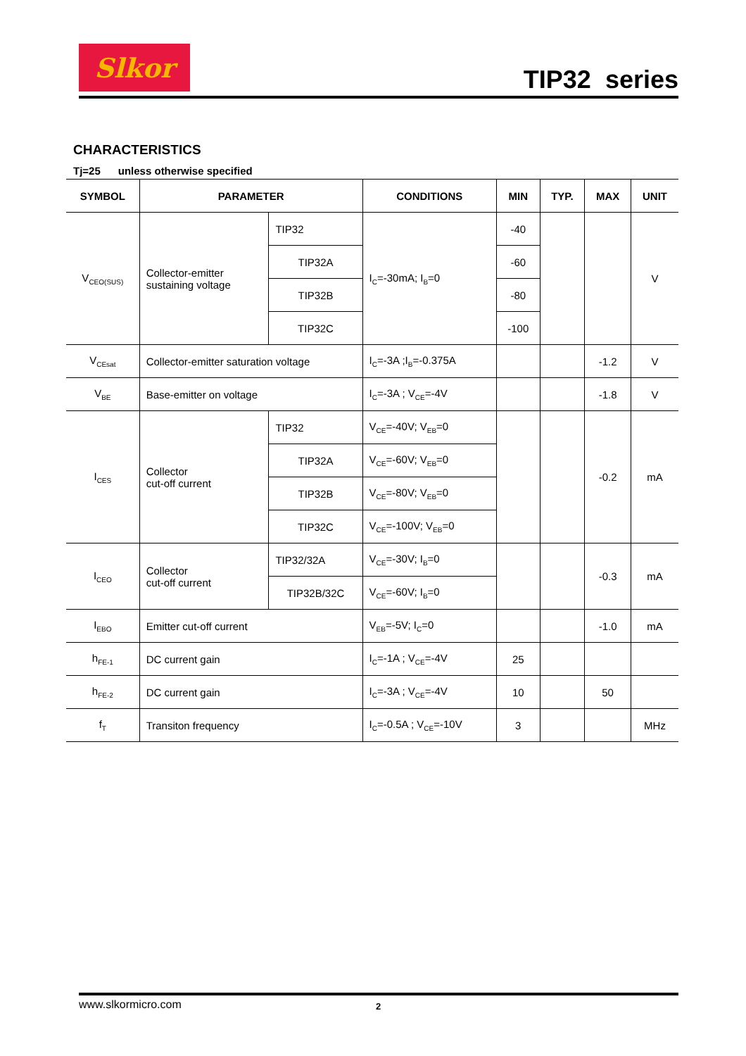Slkor
TIP32 series
CHARACTERISTICS
Tj=25 unless otherwise specified
| SYMBOL | PARAMETER | | CONDITIONS | MIN | TYP. | MAX | UNIT |
| --- | --- | --- | --- | --- | --- | --- | --- |
| V<sub>CEO(SUS)</sub> | Collector-emitter sustaining voltage | TIP32 | I<sub>C</sub>=-30mA; I<sub>B</sub>=0 | -40 | | | V |
| | | TIP32A | | -60 | | | |
| | | TIP32B | | -80 | | | |
| | | TIP32C | | -100 | | | |
| V<sub>CEsat</sub> | Collector-emitter saturation voltage | | I<sub>C</sub>=-3A ;I<sub>B</sub>=-0.375A | | | -1.2 | V |
| V<sub>BE</sub> | Base-emitter on voltage | | I<sub>C</sub>=-3A ; V<sub>CE</sub>=-4V | | | -1.8 | V |
| I<sub>CES</sub> | Collector cut-off current | TIP32 | V<sub>CE</sub>=-40V; V<sub>EB</sub>=0 | | | -0.2 | mA |
| | | TIP32A | V<sub>CE</sub>=-60V; V<sub>EB</sub>=0 | | | | |
| | | TIP32B | V<sub>CE</sub>=-80V; V<sub>EB</sub>=0 | | | | |
| | | TIP32C | V<sub>CE</sub>=-100V; V<sub>EB</sub>=0 | | | | |
| I<sub>CEO</sub> | Collector cut-off current | TIP32/32A | V<sub>CE</sub>=-30V; I<sub>B</sub>=0 | | | -0.3 | mA |
| | | TIP32B/32C | V<sub>CE</sub>=-60V; I<sub>B</sub>=0 | | | | |
| I<sub>EBO</sub> | Emitter cut-off current | | V<sub>EB</sub>=-5V; I<sub>C</sub>=0 | | | -1.0 | mA |
| h<sub>FE-1</sub> | DC current gain | | I<sub>C</sub>=-1A ; V<sub>CE</sub>=-4V | 25 | | | |
| h<sub>FE-2</sub> | DC current gain | | I<sub>C</sub>=-3A ; V<sub>CE</sub>=-4V | 10 | | 50 | |
| f<sub>T</sub> | Transiton frequency | | I<sub>C</sub>=-0.5A ; V<sub>CE</sub>=-10V | 3 | | | MHz |
www.slkormicro.com 2